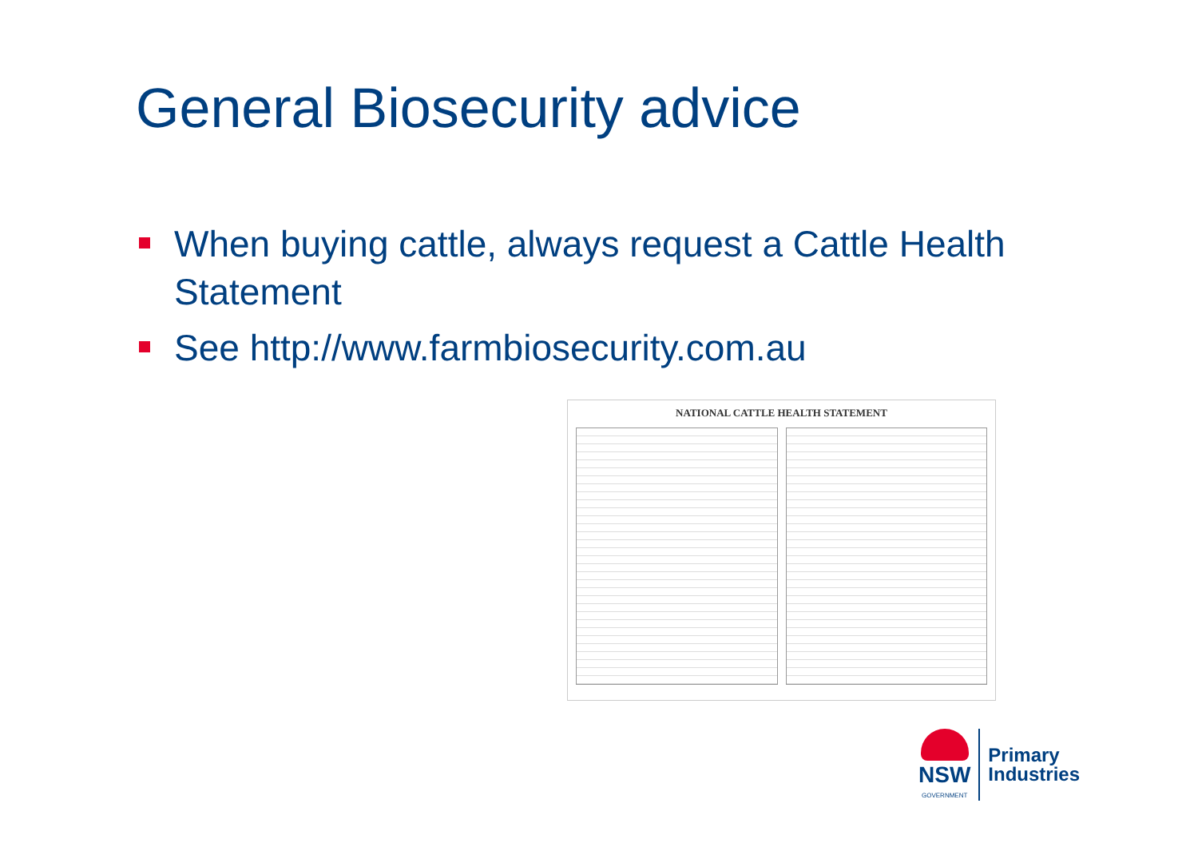General Biosecurity advice
When buying cattle, always request a Cattle Health Statement
See http://www.farmbiosecurity.com.au
NATIONAL CATTLE HEALTH STATEMENT
NSW
GOVERNMENT
Primary
Industries